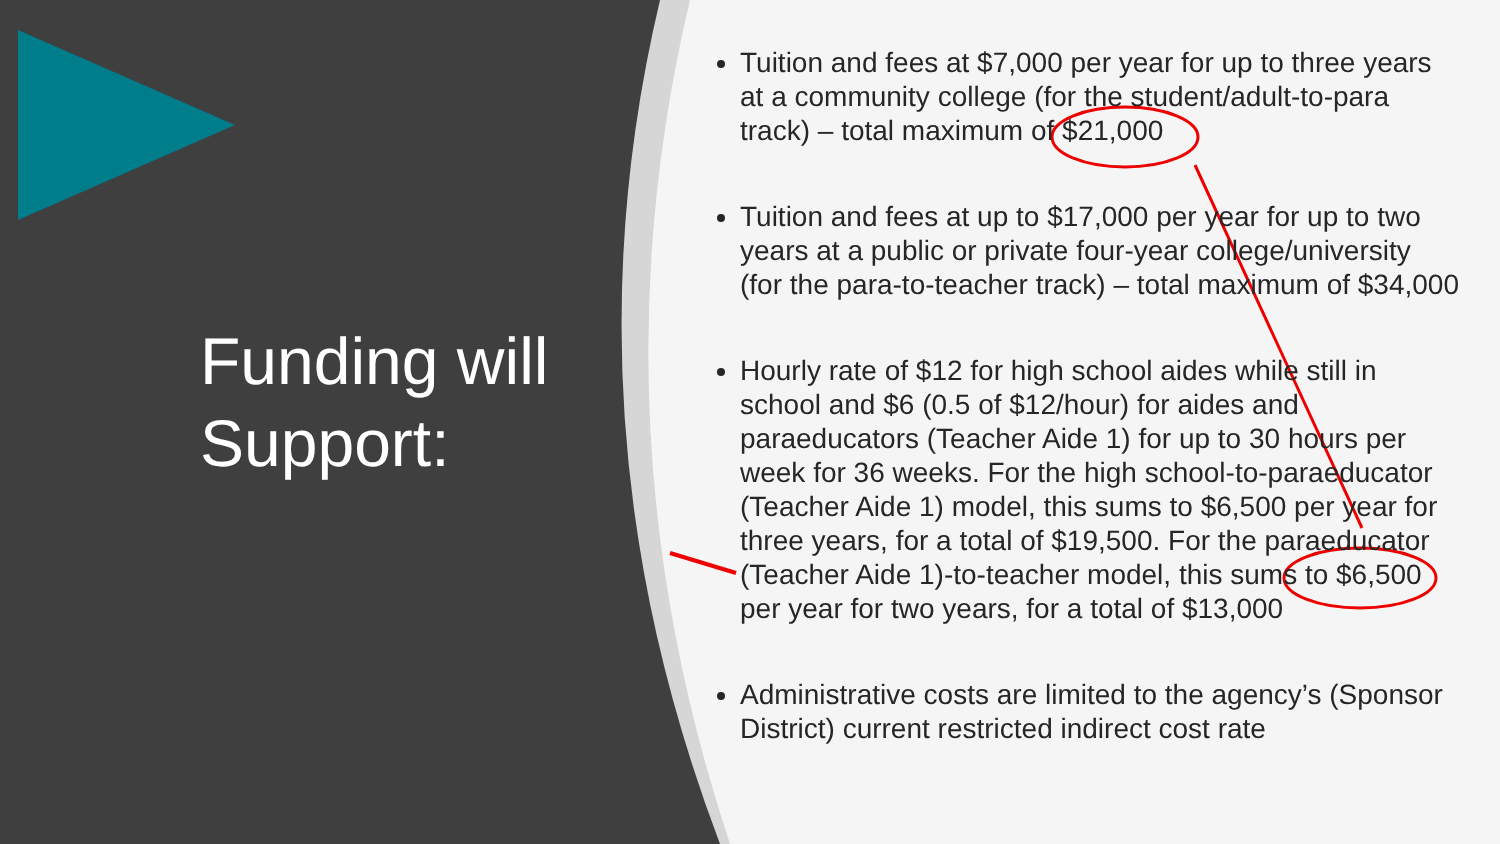Funding will Support:
Tuition and fees at $7,000 per year for up to three years at a community college (for the student/adult-to-para track) – total maximum of $21,000
Tuition and fees at up to $17,000 per year for up to two years at a public or private four-year college/university (for the para-to-teacher track) – total maximum of $34,000
Hourly rate of $12 for high school aides while still in school and $6 (0.5 of $12/hour) for aides and paraeducators (Teacher Aide 1) for up to 30 hours per week for 36 weeks. For the high school-to-paraeducator (Teacher Aide 1) model, this sums to $6,500 per year for three years, for a total of $19,500. For the paraeducator (Teacher Aide 1)-to-teacher model, this sums to $6,500 per year for two years, for a total of $13,000
Administrative costs are limited to the agency’s (Sponsor District) current restricted indirect cost rate